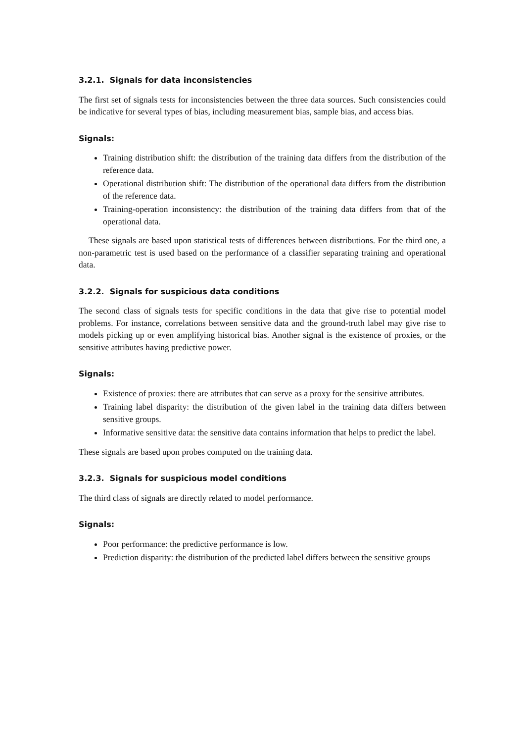3.2.1. Signals for data inconsistencies
The first set of signals tests for inconsistencies between the three data sources. Such consistencies could be indicative for several types of bias, including measurement bias, sample bias, and access bias.
Signals:
Training distribution shift: the distribution of the training data differs from the distribution of the reference data.
Operational distribution shift: The distribution of the operational data differs from the distribution of the reference data.
Training-operation inconsistency: the distribution of the training data differs from that of the operational data.
These signals are based upon statistical tests of differences between distributions. For the third one, a non-parametric test is used based on the performance of a classifier separating training and operational data.
3.2.2. Signals for suspicious data conditions
The second class of signals tests for specific conditions in the data that give rise to potential model problems. For instance, correlations between sensitive data and the ground-truth label may give rise to models picking up or even amplifying historical bias. Another signal is the existence of proxies, or the sensitive attributes having predictive power.
Signals:
Existence of proxies: there are attributes that can serve as a proxy for the sensitive attributes.
Training label disparity: the distribution of the given label in the training data differs between sensitive groups.
Informative sensitive data: the sensitive data contains information that helps to predict the label.
These signals are based upon probes computed on the training data.
3.2.3. Signals for suspicious model conditions
The third class of signals are directly related to model performance.
Signals:
Poor performance: the predictive performance is low.
Prediction disparity: the distribution of the predicted label differs between the sensitive groups